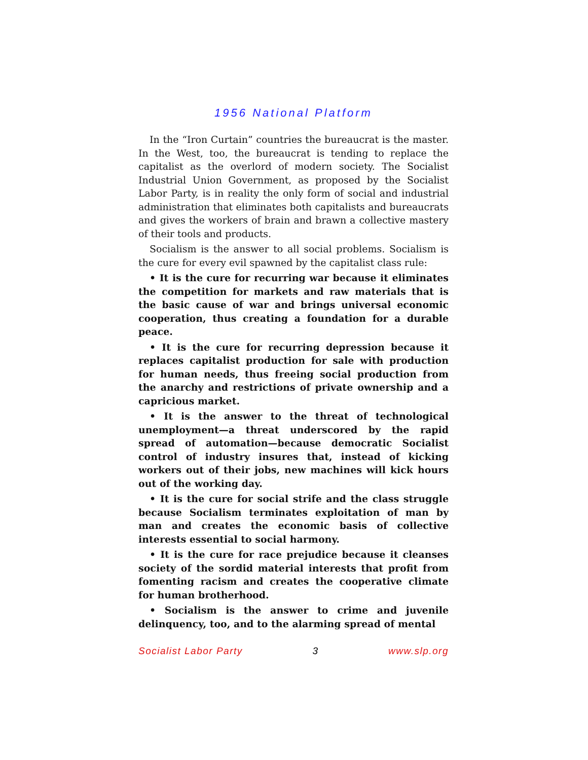1956 National Platform
In the “Iron Curtain” countries the bureaucrat is the master. In the West, too, the bureaucrat is tending to replace the capitalist as the overlord of modern society. The Socialist Industrial Union Government, as proposed by the Socialist Labor Party, is in reality the only form of social and industrial administration that eliminates both capitalists and bureaucrats and gives the workers of brain and brawn a collective mastery of their tools and products.
Socialism is the answer to all social problems. Socialism is the cure for every evil spawned by the capitalist class rule:
• It is the cure for recurring war because it eliminates the competition for markets and raw materials that is the basic cause of war and brings universal economic cooperation, thus creating a foundation for a durable peace.
• It is the cure for recurring depression because it replaces capitalist production for sale with production for human needs, thus freeing social production from the anarchy and restrictions of private ownership and a capricious market.
• It is the answer to the threat of technological unemployment—a threat underscored by the rapid spread of automation—because democratic Socialist control of industry insures that, instead of kicking workers out of their jobs, new machines will kick hours out of the working day.
• It is the cure for social strife and the class struggle because Socialism terminates exploitation of man by man and creates the economic basis of collective interests essential to social harmony.
• It is the cure for race prejudice because it cleanses society of the sordid material interests that profit from fomenting racism and creates the cooperative climate for human brotherhood.
• Socialism is the answer to crime and juvenile delinquency, too, and to the alarming spread of mental
Socialist Labor Party 3 www.slp.org